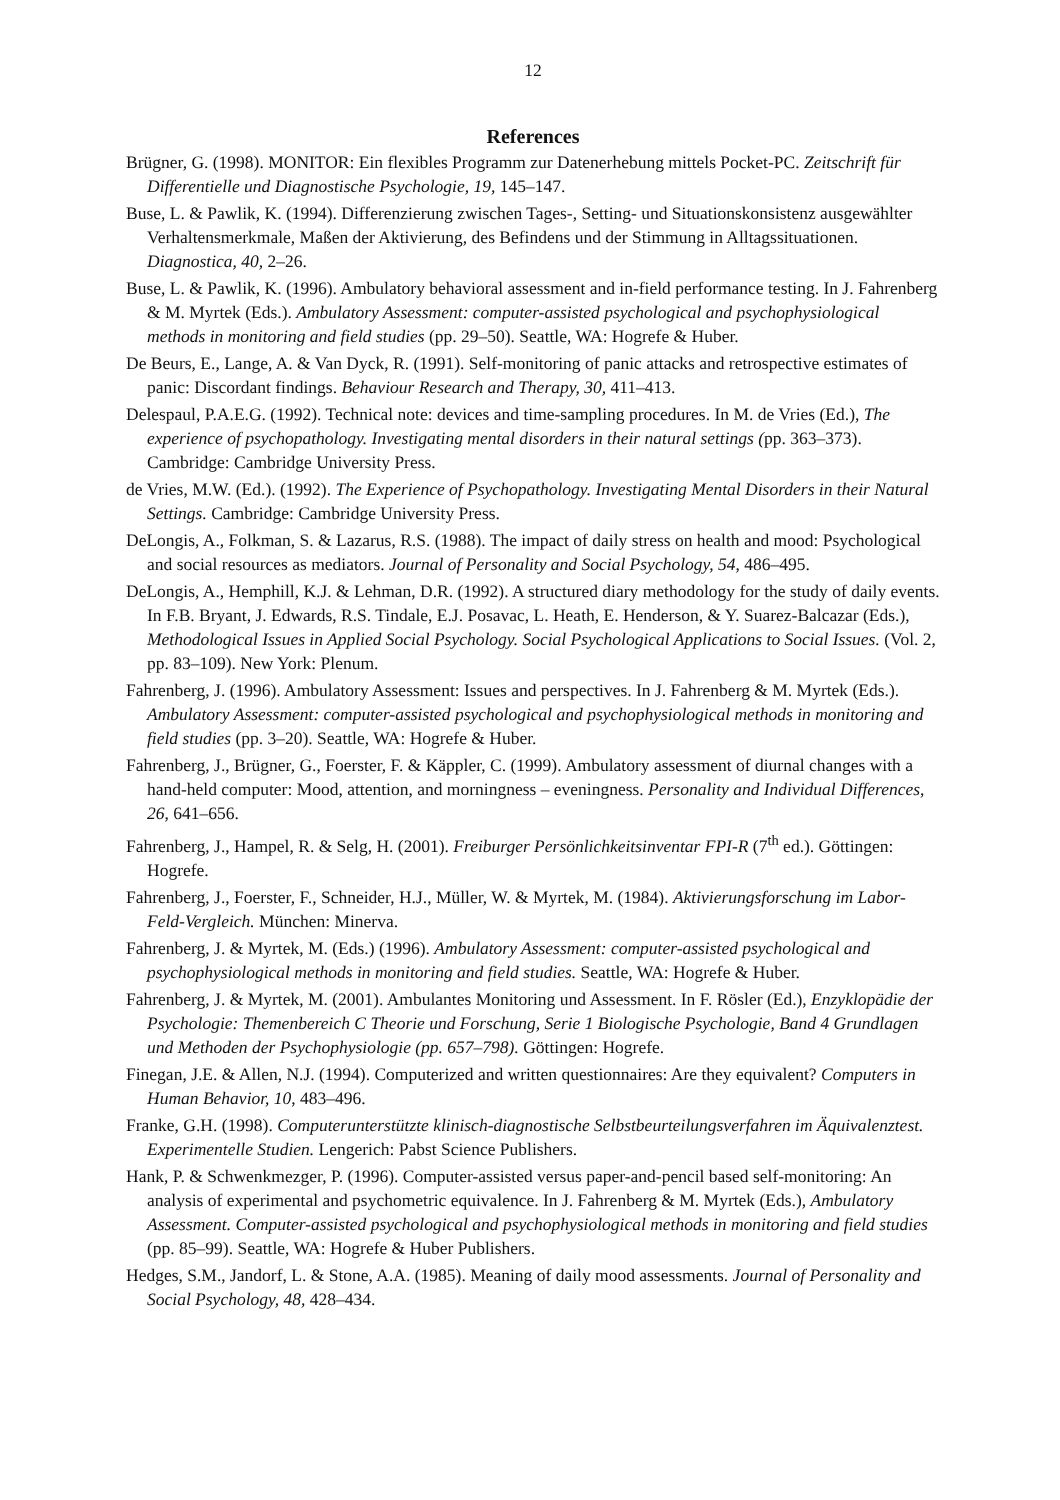12
References
Brügner, G. (1998). MONITOR: Ein flexibles Programm zur Datenerhebung mittels Pocket-PC. Zeitschrift für Differentielle und Diagnostische Psychologie, 19, 145–147.
Buse, L. & Pawlik, K. (1994). Differenzierung zwischen Tages-, Setting- und Situationskonsistenz ausgewählter Verhaltensmerkmale, Maßen der Aktivierung, des Befindens und der Stimmung in Alltagssituationen. Diagnostica, 40, 2–26.
Buse, L. & Pawlik, K. (1996). Ambulatory behavioral assessment and in-field performance testing. In J. Fahrenberg & M. Myrtek (Eds.). Ambulatory Assessment: computer-assisted psychological and psychophysiological methods in monitoring and field studies (pp. 29–50). Seattle, WA: Hogrefe & Huber.
De Beurs, E., Lange, A. & Van Dyck, R. (1991). Self-monitoring of panic attacks and retrospective estimates of panic: Discordant findings. Behaviour Research and Therapy, 30, 411–413.
Delespaul, P.A.E.G. (1992). Technical note: devices and time-sampling procedures. In M. de Vries (Ed.), The experience of psychopathology. Investigating mental disorders in their natural settings (pp. 363–373). Cambridge: Cambridge University Press.
de Vries, M.W. (Ed.). (1992). The Experience of Psychopathology. Investigating Mental Disorders in their Natural Settings. Cambridge: Cambridge University Press.
DeLongis, A., Folkman, S. & Lazarus, R.S. (1988). The impact of daily stress on health and mood: Psychological and social resources as mediators. Journal of Personality and Social Psychology, 54, 486–495.
DeLongis, A., Hemphill, K.J. & Lehman, D.R. (1992). A structured diary methodology for the study of daily events. In F.B. Bryant, J. Edwards, R.S. Tindale, E.J. Posavac, L. Heath, E. Henderson, & Y. Suarez-Balcazar (Eds.), Methodological Issues in Applied Social Psychology. Social Psychological Applications to Social Issues. (Vol. 2, pp. 83–109). New York: Plenum.
Fahrenberg, J. (1996). Ambulatory Assessment: Issues and perspectives. In J. Fahrenberg & M. Myrtek (Eds.). Ambulatory Assessment: computer-assisted psychological and psychophysiological methods in monitoring and field studies (pp. 3–20). Seattle, WA: Hogrefe & Huber.
Fahrenberg, J., Brügner, G., Foerster, F. & Käppler, C. (1999). Ambulatory assessment of diurnal changes with a hand-held computer: Mood, attention, and morningness – eveningness. Personality and Individual Differences, 26, 641–656.
Fahrenberg, J., Hampel, R. & Selg, H. (2001). Freiburger Persönlichkeitsinventar FPI-R (7<sup>th</sup> ed.). Göttingen: Hogrefe.
Fahrenberg, J., Foerster, F., Schneider, H.J., Müller, W. & Myrtek, M. (1984). Aktivierungsforschung im Labor-Feld-Vergleich. München: Minerva.
Fahrenberg, J. & Myrtek, M. (Eds.) (1996). Ambulatory Assessment: computer-assisted psychological and psychophysiological methods in monitoring and field studies. Seattle, WA: Hogrefe & Huber.
Fahrenberg, J. & Myrtek, M. (2001). Ambulantes Monitoring und Assessment. In F. Rösler (Ed.), Enzyklopädie der Psychologie: Themenbereich C Theorie und Forschung, Serie 1 Biologische Psychologie, Band 4 Grundlagen und Methoden der Psychophysiologie (pp. 657–798). Göttingen: Hogrefe.
Finegan, J.E. & Allen, N.J. (1994). Computerized and written questionnaires: Are they equivalent? Computers in Human Behavior, 10, 483–496.
Franke, G.H. (1998). Computerunterstützte klinisch-diagnostische Selbstbeurteilungsverfahren im Äquivalenztest. Experimentelle Studien. Lengerich: Pabst Science Publishers.
Hank, P. & Schwenkmezger, P. (1996). Computer-assisted versus paper-and-pencil based self-monitoring: An analysis of experimental and psychometric equivalence. In J. Fahrenberg & M. Myrtek (Eds.), Ambulatory Assessment. Computer-assisted psychological and psychophysiological methods in monitoring and field studies (pp. 85–99). Seattle, WA: Hogrefe & Huber Publishers.
Hedges, S.M., Jandorf, L. & Stone, A.A. (1985). Meaning of daily mood assessments. Journal of Personality and Social Psychology, 48, 428–434.